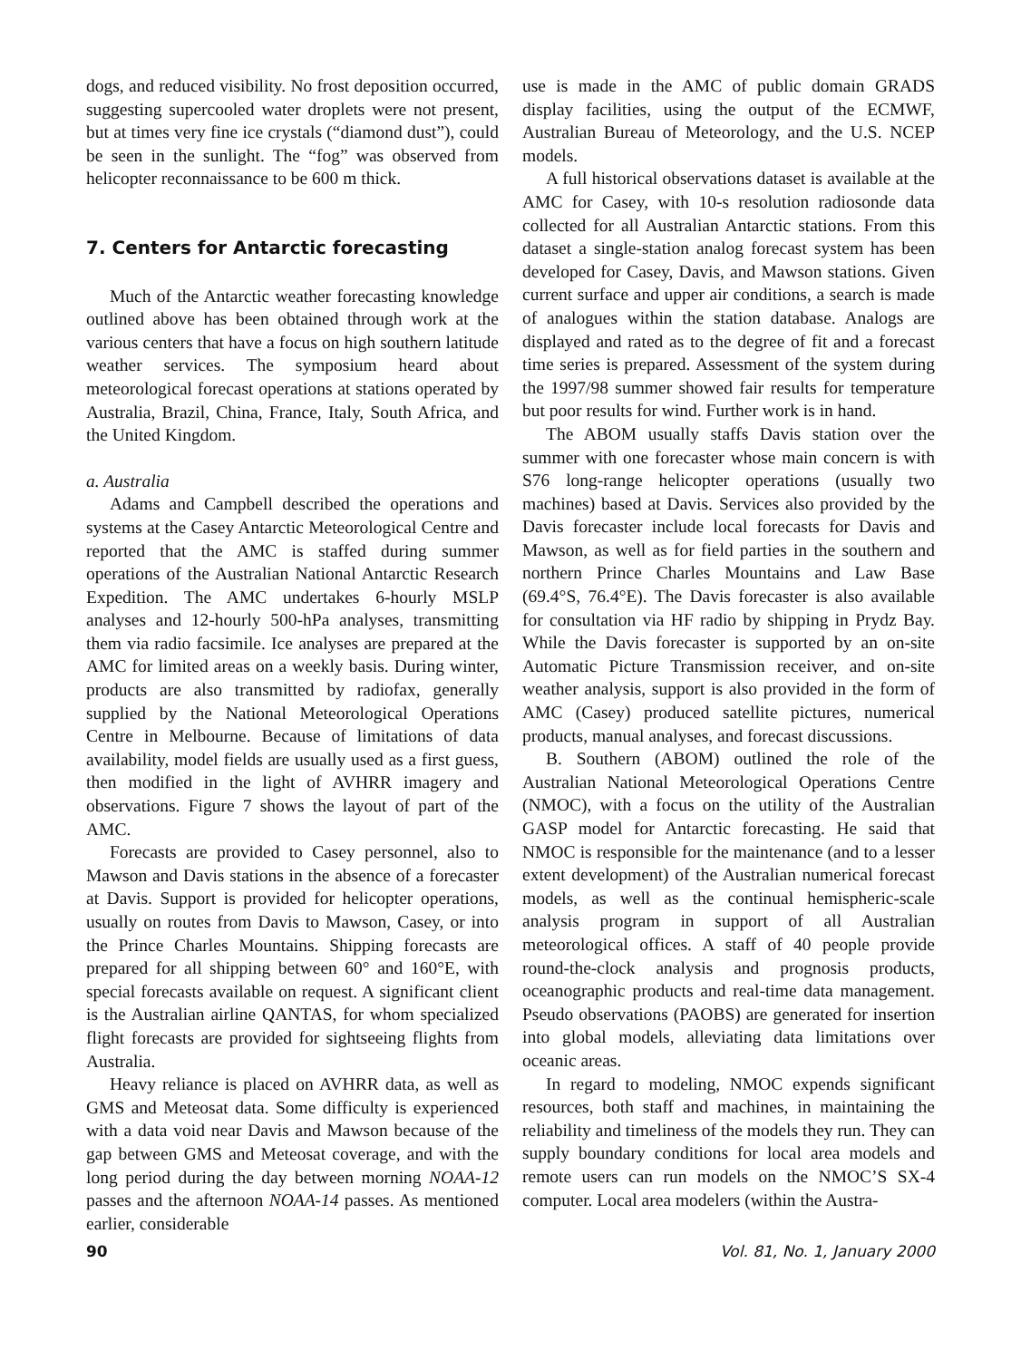dogs, and reduced visibility. No frost deposition occurred, suggesting supercooled water droplets were not present, but at times very fine ice crystals (“diamond dust”), could be seen in the sunlight. The “fog” was observed from helicopter reconnaissance to be 600 m thick.
7. Centers for Antarctic forecasting
Much of the Antarctic weather forecasting knowledge outlined above has been obtained through work at the various centers that have a focus on high southern latitude weather services. The symposium heard about meteorological forecast operations at stations operated by Australia, Brazil, China, France, Italy, South Africa, and the United Kingdom.
a. Australia
Adams and Campbell described the operations and systems at the Casey Antarctic Meteorological Centre and reported that the AMC is staffed during summer operations of the Australian National Antarctic Research Expedition. The AMC undertakes 6-hourly MSLP analyses and 12-hourly 500-hPa analyses, transmitting them via radio facsimile. Ice analyses are prepared at the AMC for limited areas on a weekly basis. During winter, products are also transmitted by radiofax, generally supplied by the National Meteorological Operations Centre in Melbourne. Because of limitations of data availability, model fields are usually used as a first guess, then modified in the light of AVHRR imagery and observations. Figure 7 shows the layout of part of the AMC.
Forecasts are provided to Casey personnel, also to Mawson and Davis stations in the absence of a forecaster at Davis. Support is provided for helicopter operations, usually on routes from Davis to Mawson, Casey, or into the Prince Charles Mountains. Shipping forecasts are prepared for all shipping between 60° and 160°E, with special forecasts available on request. A significant client is the Australian airline QANTAS, for whom specialized flight forecasts are provided for sightseeing flights from Australia.
Heavy reliance is placed on AVHRR data, as well as GMS and Meteosat data. Some difficulty is experienced with a data void near Davis and Mawson because of the gap between GMS and Meteosat coverage, and with the long period during the day between morning NOAA-12 passes and the afternoon NOAA-14 passes. As mentioned earlier, considerable
use is made in the AMC of public domain GRADS display facilities, using the output of the ECMWF, Australian Bureau of Meteorology, and the U.S. NCEP models.
A full historical observations dataset is available at the AMC for Casey, with 10-s resolution radiosonde data collected for all Australian Antarctic stations. From this dataset a single-station analog forecast system has been developed for Casey, Davis, and Mawson stations. Given current surface and upper air conditions, a search is made of analogues within the station database. Analogs are displayed and rated as to the degree of fit and a forecast time series is prepared. Assessment of the system during the 1997/98 summer showed fair results for temperature but poor results for wind. Further work is in hand.
The ABOM usually staffs Davis station over the summer with one forecaster whose main concern is with S76 long-range helicopter operations (usually two machines) based at Davis. Services also provided by the Davis forecaster include local forecasts for Davis and Mawson, as well as for field parties in the southern and northern Prince Charles Mountains and Law Base (69.4°S, 76.4°E). The Davis forecaster is also available for consultation via HF radio by shipping in Prydz Bay. While the Davis forecaster is supported by an on-site Automatic Picture Transmission receiver, and on-site weather analysis, support is also provided in the form of AMC (Casey) produced satellite pictures, numerical products, manual analyses, and forecast discussions.
B. Southern (ABOM) outlined the role of the Australian National Meteorological Operations Centre (NMOC), with a focus on the utility of the Australian GASP model for Antarctic forecasting. He said that NMOC is responsible for the maintenance (and to a lesser extent development) of the Australian numerical forecast models, as well as the continual hemispheric-scale analysis program in support of all Australian meteorological offices. A staff of 40 people provide round-the-clock analysis and prognosis products, oceanographic products and real-time data management. Pseudo observations (PAOBS) are generated for insertion into global models, alleviating data limitations over oceanic areas.
In regard to modeling, NMOC expends significant resources, both staff and machines, in maintaining the reliability and timeliness of the models they run. They can supply boundary conditions for local area models and remote users can run models on the NMOC’S SX-4 computer. Local area modelers (within the Austra-
90 Vol. 81, No. 1, January 2000